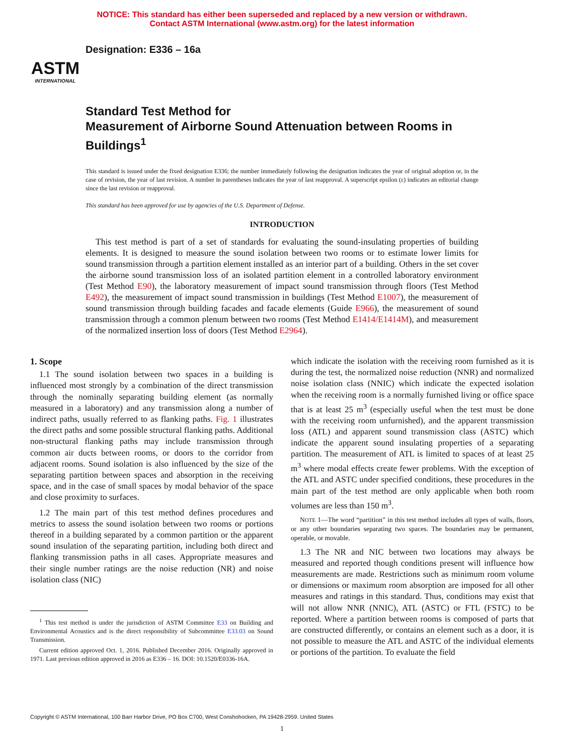NOTICE: This standard has either been superseded and replaced by a new version or withdrawn.
Contact ASTM International (www.astm.org) for the latest information
ASTM
INTERNATIONAL
Designation: E336 – 16a
Standard Test Method for
Measurement of Airborne Sound Attenuation between Rooms in Buildings<sup>1</sup>
This standard is issued under the fixed designation E336; the number immediately following the designation indicates the year of original adoption or, in the case of revision, the year of last revision. A number in parentheses indicates the year of last reapproval. A superscript epsilon (ε) indicates an editorial change since the last revision or reapproval.
This standard has been approved for use by agencies of the U.S. Department of Defense.
INTRODUCTION
This test method is part of a set of standards for evaluating the sound-insulating properties of building elements. It is designed to measure the sound isolation between two rooms or to estimate lower limits for sound transmission through a partition element installed as an interior part of a building. Others in the set cover the airborne sound transmission loss of an isolated partition element in a controlled laboratory environment (Test Method E90), the laboratory measurement of impact sound transmission through floors (Test Method E492), the measurement of impact sound transmission in buildings (Test Method E1007), the measurement of sound transmission through building facades and facade elements (Guide E966), the measurement of sound transmission through a common plenum between two rooms (Test Method E1414/E1414M), and measurement of the normalized insertion loss of doors (Test Method E2964).
1. Scope
1.1 The sound isolation between two spaces in a building is influenced most strongly by a combination of the direct transmission through the nominally separating building element (as normally measured in a laboratory) and any transmission along a number of indirect paths, usually referred to as flanking paths. Fig. 1 illustrates the direct paths and some possible structural flanking paths. Additional non-structural flanking paths may include transmission through common air ducts between rooms, or doors to the corridor from adjacent rooms. Sound isolation is also influenced by the size of the separating partition between spaces and absorption in the receiving space, and in the case of small spaces by modal behavior of the space and close proximity to surfaces.
1.2 The main part of this test method defines procedures and metrics to assess the sound isolation between two rooms or portions thereof in a building separated by a common partition or the apparent sound insulation of the separating partition, including both direct and flanking transmission paths in all cases. Appropriate measures and their single number ratings are the noise reduction (NR) and noise isolation class (NIC)
<sup>1</sup> This test method is under the jurisdiction of ASTM Committee E33 on Building and Environmental Acoustics and is the direct responsibility of Subcommittee E33.03 on Sound Transmission.
Current edition approved Oct. 1, 2016. Published December 2016. Originally approved in 1971. Last previous edition approved in 2016 as E336 – 16. DOI: 10.1520/E0336-16A.
which indicate the isolation with the receiving room furnished as it is during the test, the normalized noise reduction (NNR) and normalized noise isolation class (NNIC) which indicate the expected isolation when the receiving room is a normally furnished living or office space that is at least 25 m<sup>3</sup> (especially useful when the test must be done with the receiving room unfurnished), and the apparent transmission loss (ATL) and apparent sound transmission class (ASTC) which indicate the apparent sound insulating properties of a separating partition. The measurement of ATL is limited to spaces of at least 25 m<sup>3</sup> where modal effects create fewer problems. With the exception of the ATL and ASTC under specified conditions, these procedures in the main part of the test method are only applicable when both room volumes are less than 150 m<sup>3</sup>.
NOTE 1—The word “partition” in this test method includes all types of walls, floors, or any other boundaries separating two spaces. The boundaries may be permanent, operable, or movable.
1.3 The NR and NIC between two locations may always be measured and reported though conditions present will influence how measurements are made. Restrictions such as minimum room volume or dimensions or maximum room absorption are imposed for all other measures and ratings in this standard. Thus, conditions may exist that will not allow NNR (NNIC), ATL (ASTC) or FTL (FSTC) to be reported. Where a partition between rooms is composed of parts that are constructed differently, or contains an element such as a door, it is not possible to measure the ATL and ASTC of the individual elements or portions of the partition. To evaluate the field
Copyright © ASTM International, 100 Barr Harbor Drive, PO Box C700, West Conshohocken, PA 19428-2959. United States
1